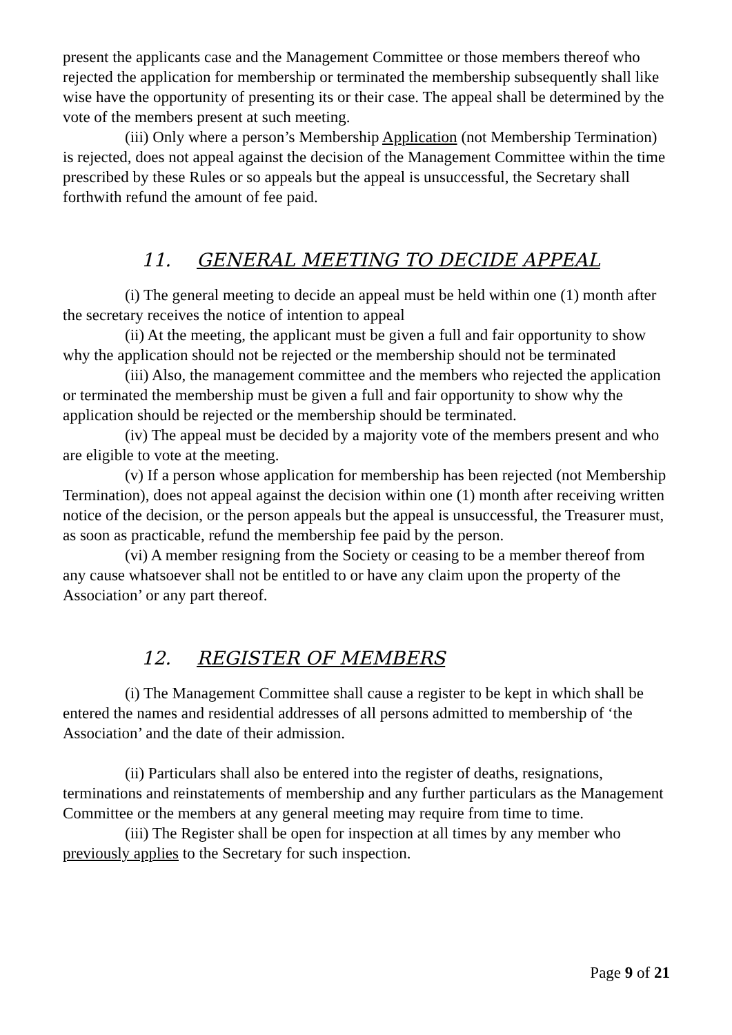present the applicants case and the Management Committee or those members thereof who rejected the application for membership or terminated the membership subsequently shall like wise have the opportunity of presenting its or their case. The appeal shall be determined by the vote of the members present at such meeting.
(iii) Only where a person’s Membership Application (not Membership Termination) is rejected, does not appeal against the decision of the Management Committee within the time prescribed by these Rules or so appeals but the appeal is unsuccessful, the Secretary shall forthwith refund the amount of fee paid.
11. GENERAL MEETING TO DECIDE APPEAL
(i) The general meeting to decide an appeal must be held within one (1) month after the secretary receives the notice of intention to appeal
(ii) At the meeting, the applicant must be given a full and fair opportunity to show why the application should not be rejected or the membership should not be terminated
(iii) Also, the management committee and the members who rejected the application or terminated the membership must be given a full and fair opportunity to show why the application should be rejected or the membership should be terminated.
(iv) The appeal must be decided by a majority vote of the members present and who are eligible to vote at the meeting.
(v) If a person whose application for membership has been rejected (not Membership Termination), does not appeal against the decision within one (1) month after receiving written notice of the decision, or the person appeals but the appeal is unsuccessful, the Treasurer must, as soon as practicable, refund the membership fee paid by the person.
(vi) A member resigning from the Society or ceasing to be a member thereof from any cause whatsoever shall not be entitled to or have any claim upon the property of the Association’ or any part thereof.
12. REGISTER OF MEMBERS
(i) The Management Committee shall cause a register to be kept in which shall be entered the names and residential addresses of all persons admitted to membership of ‘the Association’ and the date of their admission.
(ii) Particulars shall also be entered into the register of deaths, resignations, terminations and reinstatements of membership and any further particulars as the Management Committee or the members at any general meeting may require from time to time.
(iii) The Register shall be open for inspection at all times by any member who previously applies to the Secretary for such inspection.
Page 9 of 21